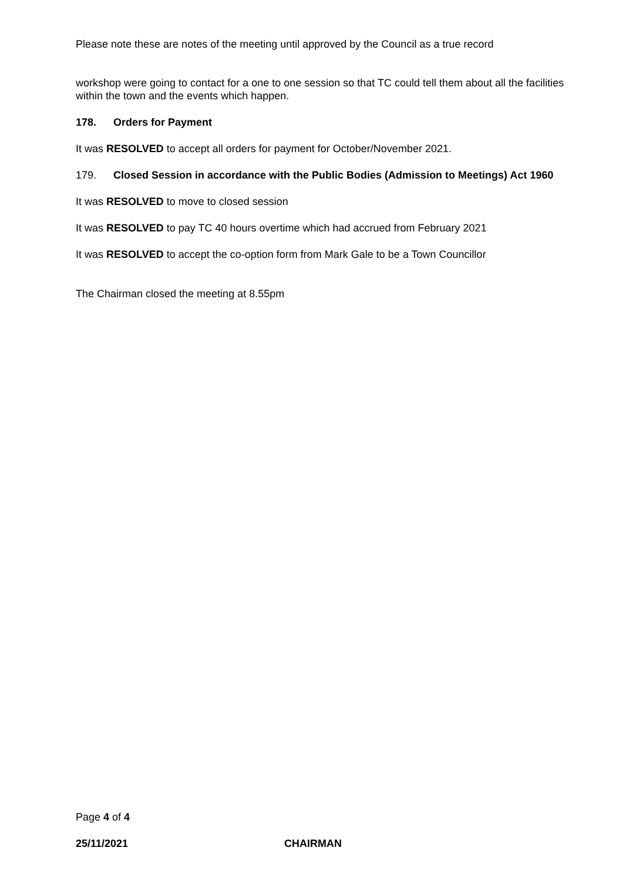Please note these are notes of the meeting until approved by the Council as a true record
workshop were going to contact for a one to one session so that TC could tell them about all the facilities within the town and the events which happen.
178. Orders for Payment
It was RESOLVED to accept all orders for payment for October/November 2021.
179. Closed Session in accordance with the Public Bodies (Admission to Meetings) Act 1960
It was RESOLVED to move to closed session
It was RESOLVED to pay TC 40 hours overtime which had accrued from February 2021
It was RESOLVED to accept the co-option form from Mark Gale to be a Town Councillor
The Chairman closed the meeting at 8.55pm
Page 4 of 4
25/11/2021 CHAIRMAN